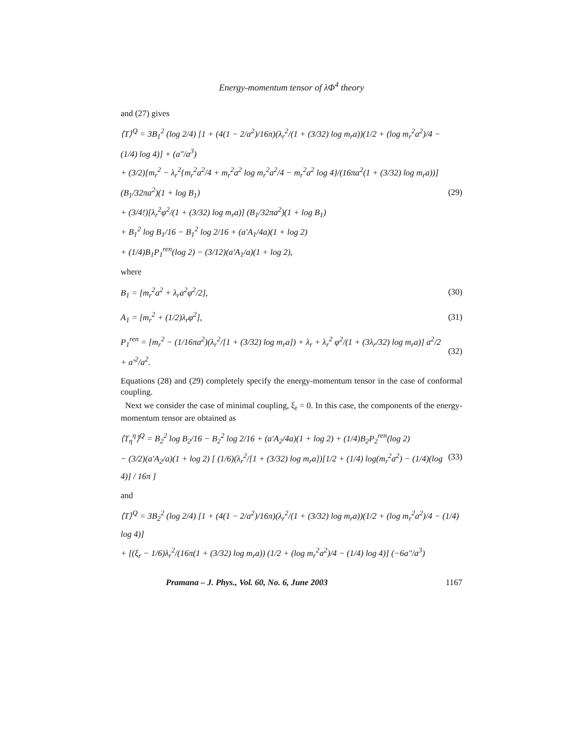Energy-momentum tensor of λΦ<sup>4</sup> theory
and (27) gives
⟨T⟩<sup>Q</sup> = 3B<sub>1</sub><sup>2</sup> (log 2/4) [1 + (4(1 − 2/a<sup>2</sup>)/16π)(λ<sub>r</sub><sup>2</sup>/(1 + (3/32) log m<sub>r</sub>a))(1/2 + (log m<sub>r</sub><sup>2</sup>a<sup>2</sup>)/4 − (1/4) log 4)] + (a″/a<sup>3</sup>)
+ (3/2)[m<sub>r</sub><sup>2</sup> − λ<sub>r</sub><sup>2</sup>{m<sub>r</sub><sup>2</sup>a<sup>2</sup>/4 + m<sub>r</sub><sup>2</sup>a<sup>2</sup> log m<sub>r</sub><sup>2</sup>a<sup>2</sup>/4 − m<sub>r</sub><sup>2</sup>a<sup>2</sup> log 4}/(16πa<sup>2</sup>(1 + (3/32) log m<sub>r</sub>a))] (B<sub>1</sub>/32πa<sup>2</sup>)(1 + log B<sub>1</sub>)
+ (3/4!)[λ<sub>r</sub><sup>2</sup>φ<sup>2</sup>/(1 + (3/32) log m<sub>r</sub>a)] (B<sub>1</sub>/32πa<sup>2</sup>)(1 + log B<sub>1</sub>)
+ B<sub>1</sub><sup>2</sup> log B<sub>1</sub>/16 − B<sub>1</sub><sup>2</sup> log 2/16 + (a′A<sub>1</sub>/4a)(1 + log 2)
+ (1/4)B<sub>1</sub>P<sub>1</sub><sup>ren</sup>(log 2) − (3/12)(a′A<sub>1</sub>/a)(1 + log 2),
(29)
where
B<sub>1</sub> = [m<sub>r</sub><sup>2</sup>a<sup>2</sup> + λ<sub>r</sub>a<sup>2</sup>φ<sup>2</sup>/2],
(30)
A<sub>1</sub> = [m<sub>r</sub><sup>2</sup> + (1/2)λ<sub>r</sub>φ<sup>2</sup>],
(31)
P<sub>1</sub><sup>ren</sup> = [m<sub>r</sub><sup>2</sup> − (1/16πa<sup>2</sup>)(λ<sub>r</sub><sup>2</sup>/[1 + (3/32) log m<sub>r</sub>a]) + λ<sub>r</sub> + λ<sub>r</sub><sup>2</sup> φ<sup>2</sup>/(1 + (3λ<sub>r</sub>/32) log m<sub>r</sub>a)] a<sup>2</sup>/2 + a′<sup>2</sup>/a<sup>2</sup>.
(32)
Equations (28) and (29) completely specify the energy-momentum tensor in the case of conformal coupling.
Next we consider the case of minimal coupling, ξ<sub>r</sub> = 0. In this case, the components of the energy-momentum tensor are obtained as
⟨T<sub>η</sub><sup>η</sup>⟩<sup>Q</sup> = B<sub>2</sub><sup>2</sup> log B<sub>2</sub>/16 − B<sub>2</sub><sup>2</sup> log 2/16 + (a′A<sub>2</sub>/4a)(1 + log 2) + (1/4)B<sub>2</sub>P<sub>2</sub><sup>ren</sup>(log 2)
− (3/2)(a′A<sub>2</sub>/a)(1 + log 2) [ (1/6)(λ<sub>r</sub><sup>2</sup>/[1 + (3/32) log m<sub>r</sub>a])[1/2 + (1/4) log(m<sub>r</sub><sup>2</sup>a<sup>2</sup>) − (1/4)(log 4)] / 16π ]
(33)
and
⟨T⟩<sup>Q</sup> = 3B<sub>2</sub><sup>2</sup> (log 2/4) [1 + (4(1 − 2/a<sup>2</sup>)/16π)(λ<sub>r</sub><sup>2</sup>/(1 + (3/32) log m<sub>r</sub>a))(1/2 + (log m<sub>r</sub><sup>2</sup>a<sup>2</sup>)/4 − (1/4) log 4)]
+ [(ξ<sub>r</sub> − 1/6)λ<sub>r</sub><sup>2</sup>/(16π(1 + (3/32) log m<sub>r</sub>a)) (1/2 + (log m<sub>r</sub><sup>2</sup>a<sup>2</sup>)/4 − (1/4) log 4)] (−6a″/a<sup>3</sup>)
Pramana – J. Phys., Vol. 60, No. 6, June 2003 1167